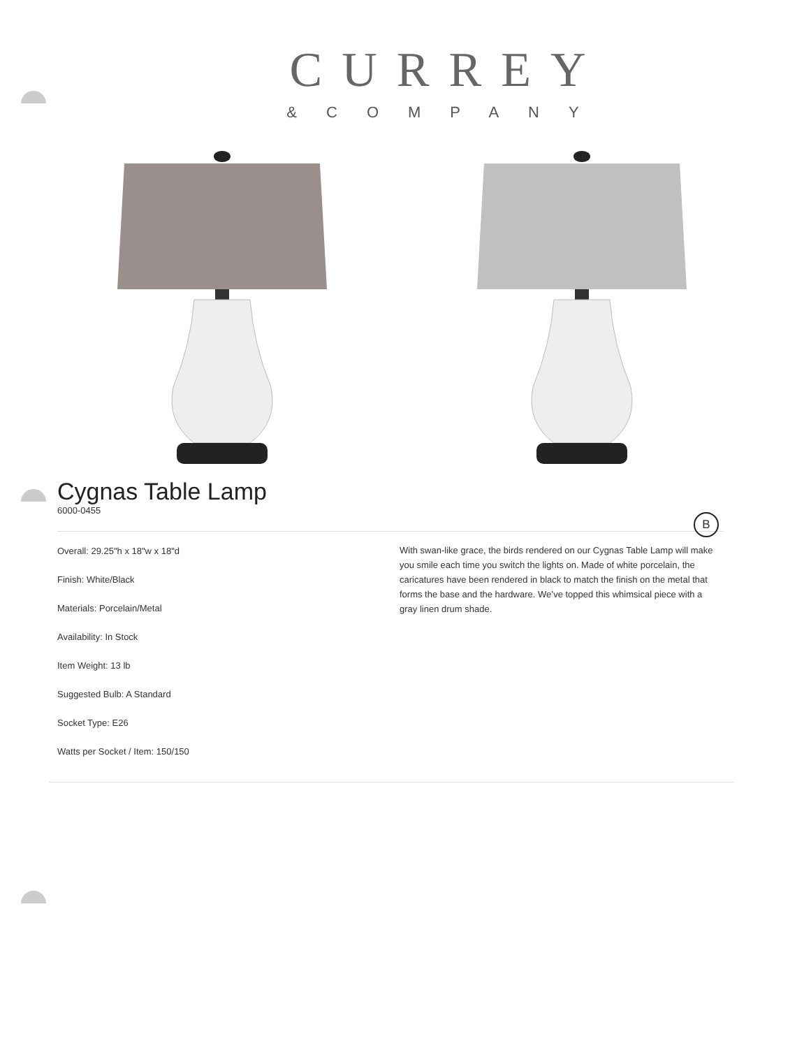CURREY
&COMPANY
Cygnas Table Lamp
6000-0455
B
Overall: 29.25"h x 18"w x 18"d
Finish: White/Black
Materials: Porcelain/Metal
Availability: In Stock
Item Weight: 13 lb
Suggested Bulb: A Standard
Socket Type: E26
Watts per Socket / Item: 150/150
With swan-like grace, the birds rendered on our Cygnas Table Lamp will make you smile each time you switch the lights on. Made of white porcelain, the caricatures have been rendered in black to match the finish on the metal that forms the base and the hardware. We’ve topped this whimsical piece with a gray linen drum shade.